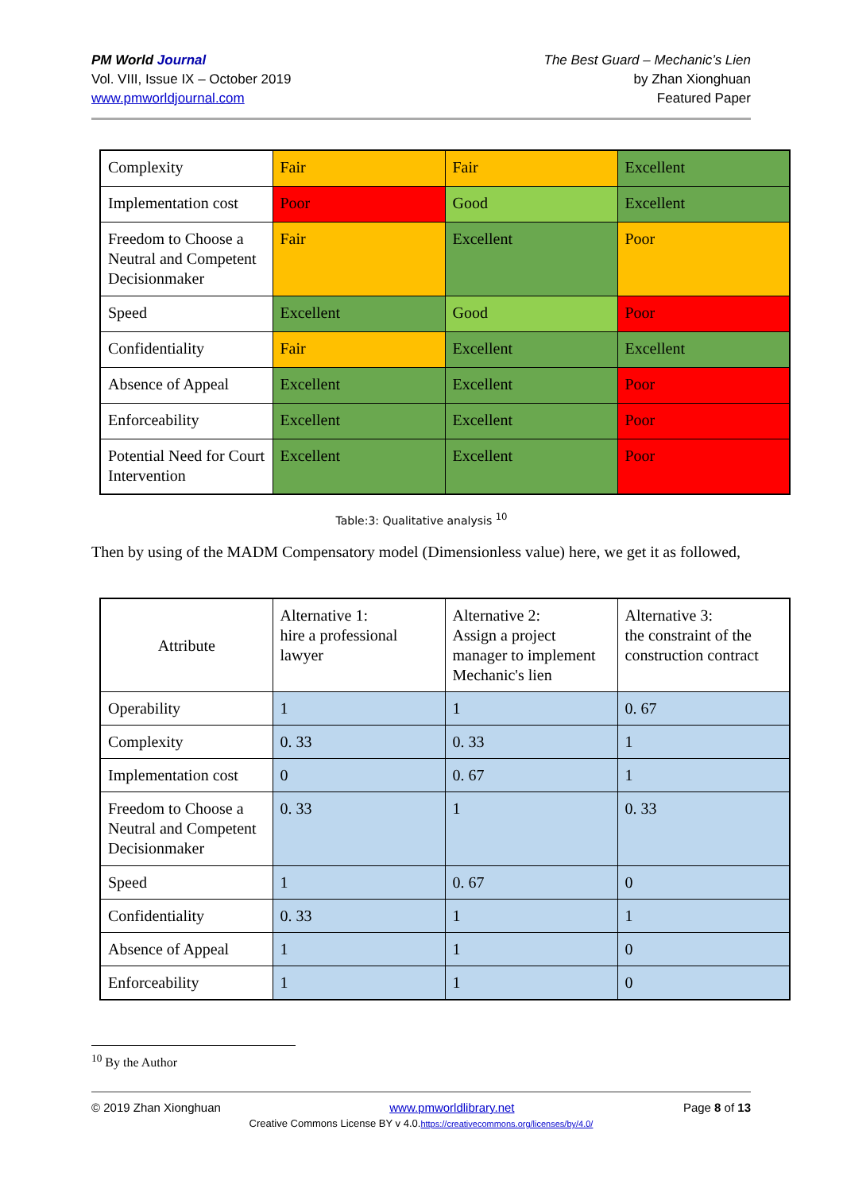PM World Journal
Vol. VIII, Issue IX – October 2019
www.pmworldjournal.com
The Best Guard – Mechanic’s Lien
by Zhan Xionghuan
Featured Paper
| Complexity | Fair | Fair | Excellent |
| Implementation cost | Poor | Good | Excellent |
| Freedom to Choose a Neutral and Competent Decisionmaker | Fair | Excellent | Poor |
| Speed | Excellent | Good | Poor |
| Confidentiality | Fair | Excellent | Excellent |
| Absence of Appeal | Excellent | Excellent | Poor |
| Enforceability | Excellent | Excellent | Poor |
| Potential Need for Court Intervention | Excellent | Excellent | Poor |
Table:3: Qualitative analysis <sup>10</sup>
Then by using of the MADM Compensatory model (Dimensionless value) here, we get it as followed,
| Attribute | Alternative 1: hire a professional lawyer | Alternative 2: Assign a project manager to implement Mechanic's lien | Alternative 3: the constraint of the construction contract |
| Operability | 1 | 1 | 0. 67 |
| Complexity | 0. 33 | 0. 33 | 1 |
| Implementation cost | 0 | 0. 67 | 1 |
| Freedom to Choose a Neutral and Competent Decisionmaker | 0. 33 | 1 | 0. 33 |
| Speed | 1 | 0. 67 | 0 |
| Confidentiality | 0. 33 | 1 | 1 |
| Absence of Appeal | 1 | 1 | 0 |
| Enforceability | 1 | 1 | 0 |
<sup>10</sup> By the Author
© 2019 Zhan Xionghuan www.pmworldlibrary.net Page 8 of 13
Creative Commons License BY v 4.0.https://creativecommons.org/licenses/by/4.0/